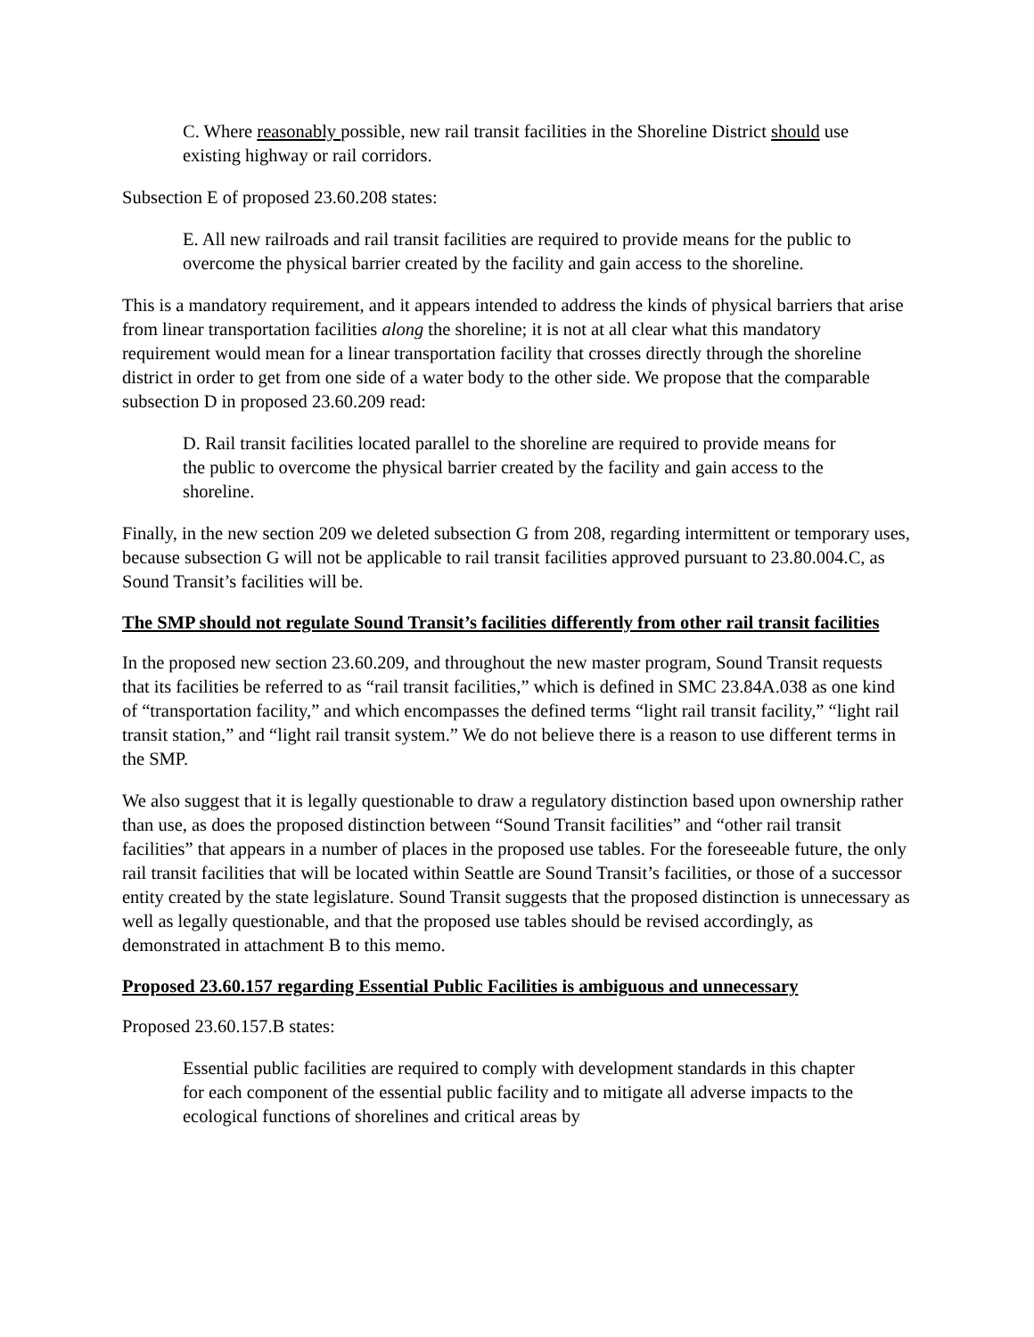C. Where reasonably possible, new rail transit facilities in the Shoreline District should use existing highway or rail corridors.
Subsection E of proposed 23.60.208 states:
E. All new railroads and rail transit facilities are required to provide means for the public to overcome the physical barrier created by the facility and gain access to the shoreline.
This is a mandatory requirement, and it appears intended to address the kinds of physical barriers that arise from linear transportation facilities along the shoreline; it is not at all clear what this mandatory requirement would mean for a linear transportation facility that crosses directly through the shoreline district in order to get from one side of a water body to the other side. We propose that the comparable subsection D in proposed 23.60.209 read:
D. Rail transit facilities located parallel to the shoreline are required to provide means for the public to overcome the physical barrier created by the facility and gain access to the shoreline.
Finally, in the new section 209 we deleted subsection G from 208, regarding intermittent or temporary uses, because subsection G will not be applicable to rail transit facilities approved pursuant to 23.80.004.C, as Sound Transit’s facilities will be.
The SMP should not regulate Sound Transit’s facilities differently from other rail transit facilities
In the proposed new section 23.60.209, and throughout the new master program, Sound Transit requests that its facilities be referred to as “rail transit facilities,” which is defined in SMC 23.84A.038 as one kind of “transportation facility,” and which encompasses the defined terms “light rail transit facility,” “light rail transit station,” and “light rail transit system.” We do not believe there is a reason to use different terms in the SMP.
We also suggest that it is legally questionable to draw a regulatory distinction based upon ownership rather than use, as does the proposed distinction between “Sound Transit facilities” and “other rail transit facilities” that appears in a number of places in the proposed use tables. For the foreseeable future, the only rail transit facilities that will be located within Seattle are Sound Transit’s facilities, or those of a successor entity created by the state legislature. Sound Transit suggests that the proposed distinction is unnecessary as well as legally questionable, and that the proposed use tables should be revised accordingly, as demonstrated in attachment B to this memo.
Proposed 23.60.157 regarding Essential Public Facilities is ambiguous and unnecessary
Proposed 23.60.157.B states:
Essential public facilities are required to comply with development standards in this chapter for each component of the essential public facility and to mitigate all adverse impacts to the ecological functions of shorelines and critical areas by